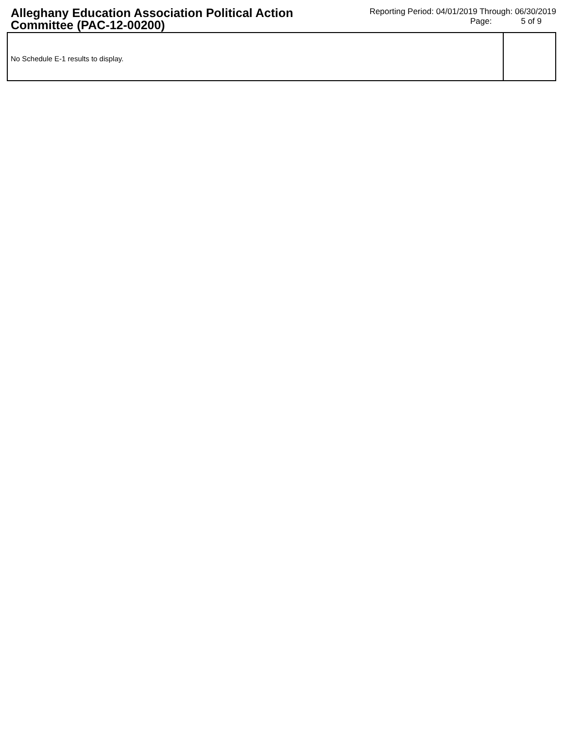Alleghany Education Association Political Action Committee (PAC-12-00200)
Reporting Period: 04/01/2019 Through: 06/30/2019
Page: 5 of 9
No Schedule E-1 results to display.